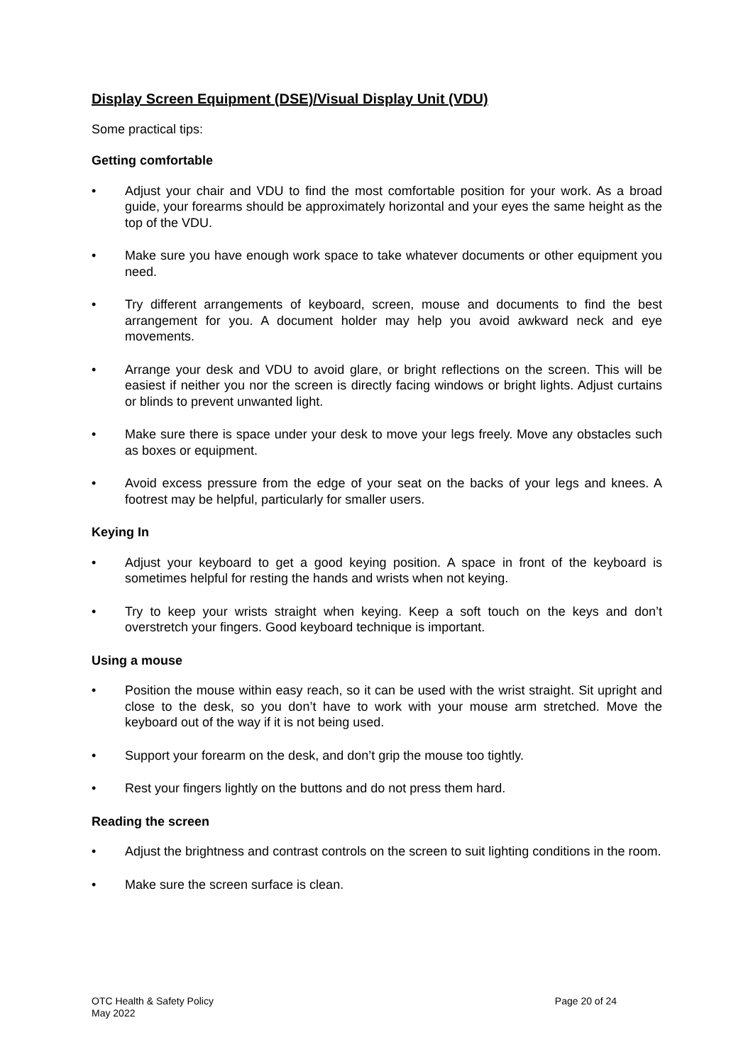Display Screen Equipment (DSE)/Visual Display Unit (VDU)
Some practical tips:
Getting comfortable
• Adjust your chair and VDU to find the most comfortable position for your work. As a broad guide, your forearms should be approximately horizontal and your eyes the same height as the top of the VDU.
• Make sure you have enough work space to take whatever documents or other equipment you need.
• Try different arrangements of keyboard, screen, mouse and documents to find the best arrangement for you. A document holder may help you avoid awkward neck and eye movements.
• Arrange your desk and VDU to avoid glare, or bright reflections on the screen. This will be easiest if neither you nor the screen is directly facing windows or bright lights. Adjust curtains or blinds to prevent unwanted light.
• Make sure there is space under your desk to move your legs freely. Move any obstacles such as boxes or equipment.
• Avoid excess pressure from the edge of your seat on the backs of your legs and knees. A footrest may be helpful, particularly for smaller users.
Keying In
• Adjust your keyboard to get a good keying position. A space in front of the keyboard is sometimes helpful for resting the hands and wrists when not keying.
• Try to keep your wrists straight when keying. Keep a soft touch on the keys and don’t overstretch your fingers. Good keyboard technique is important.
Using a mouse
• Position the mouse within easy reach, so it can be used with the wrist straight. Sit upright and close to the desk, so you don’t have to work with your mouse arm stretched. Move the keyboard out of the way if it is not being used.
• Support your forearm on the desk, and don’t grip the mouse too tightly.
• Rest your fingers lightly on the buttons and do not press them hard.
Reading the screen
• Adjust the brightness and contrast controls on the screen to suit lighting conditions in the room.
• Make sure the screen surface is clean.
OTC Health & Safety Policy
May 2022
Page 20 of 24